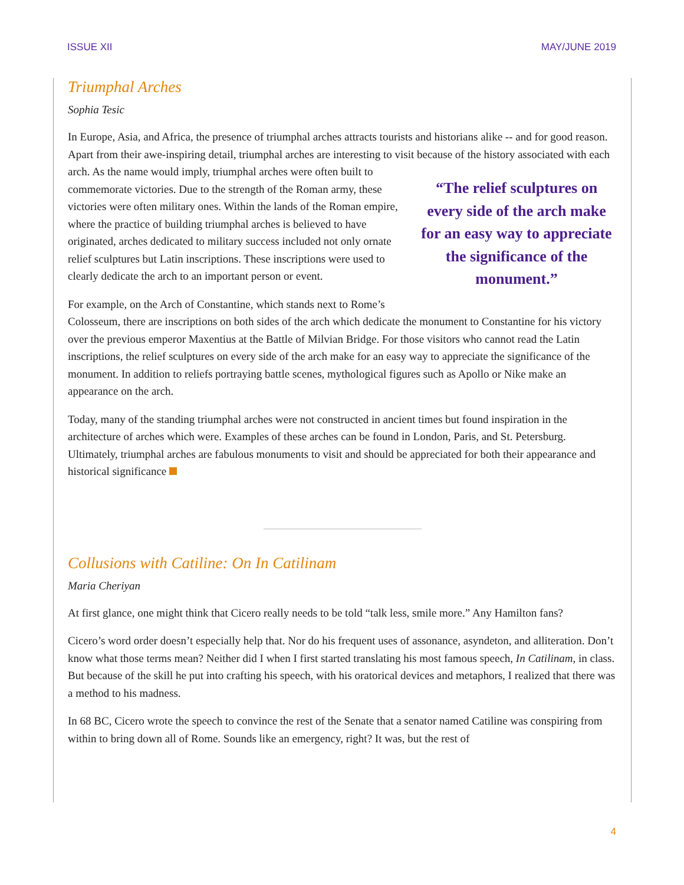ISSUE XII MAY/JUNE 2019
Triumphal Arches
Sophia Tesic
In Europe, Asia, and Africa, the presence of triumphal arches attracts tourists and historians alike -- and for good reason. Apart from their awe-inspiring detail, triumphal arches are interesting to visit because of the history associated with each arch. As the name would imply, triumphal arches were often built to
“The relief sculptures on every side of the arch make for an easy way to appreciate the significance of the monument.”
commemorate victories. Due to the strength of the Roman army, these victories were often military ones. Within the lands of the Roman empire, where the practice of building triumphal arches is believed to have originated, arches dedicated to military success included not only ornate relief sculptures but Latin inscriptions. These inscriptions were used to clearly dedicate the arch to an important person or event.
For example, on the Arch of Constantine, which stands next to Rome’s Colosseum, there are inscriptions on both sides of the arch which dedicate the monument to Constantine for his victory over the previous emperor Maxentius at the Battle of Milvian Bridge. For those visitors who cannot read the Latin inscriptions, the relief sculptures on every side of the arch make for an easy way to appreciate the significance of the monument. In addition to reliefs portraying battle scenes, mythological figures such as Apollo or Nike make an appearance on the arch.
Today, many of the standing triumphal arches were not constructed in ancient times but found inspiration in the architecture of arches which were. Examples of these arches can be found in London, Paris, and St. Petersburg. Ultimately, triumphal arches are fabulous monuments to visit and should be appreciated for both their appearance and historical significance
Collusions with Catiline: On In Catilinam
Maria Cheriyan
At first glance, one might think that Cicero really needs to be told “talk less, smile more.” Any Hamilton fans?
Cicero’s word order doesn’t especially help that. Nor do his frequent uses of assonance, asyndeton, and alliteration. Don’t know what those terms mean? Neither did I when I first started translating his most famous speech, In Catilinam, in class. But because of the skill he put into crafting his speech, with his oratorical devices and metaphors, I realized that there was a method to his madness.
In 68 BC, Cicero wrote the speech to convince the rest of the Senate that a senator named Catiline was conspiring from within to bring down all of Rome. Sounds like an emergency, right? It was, but the rest of
4